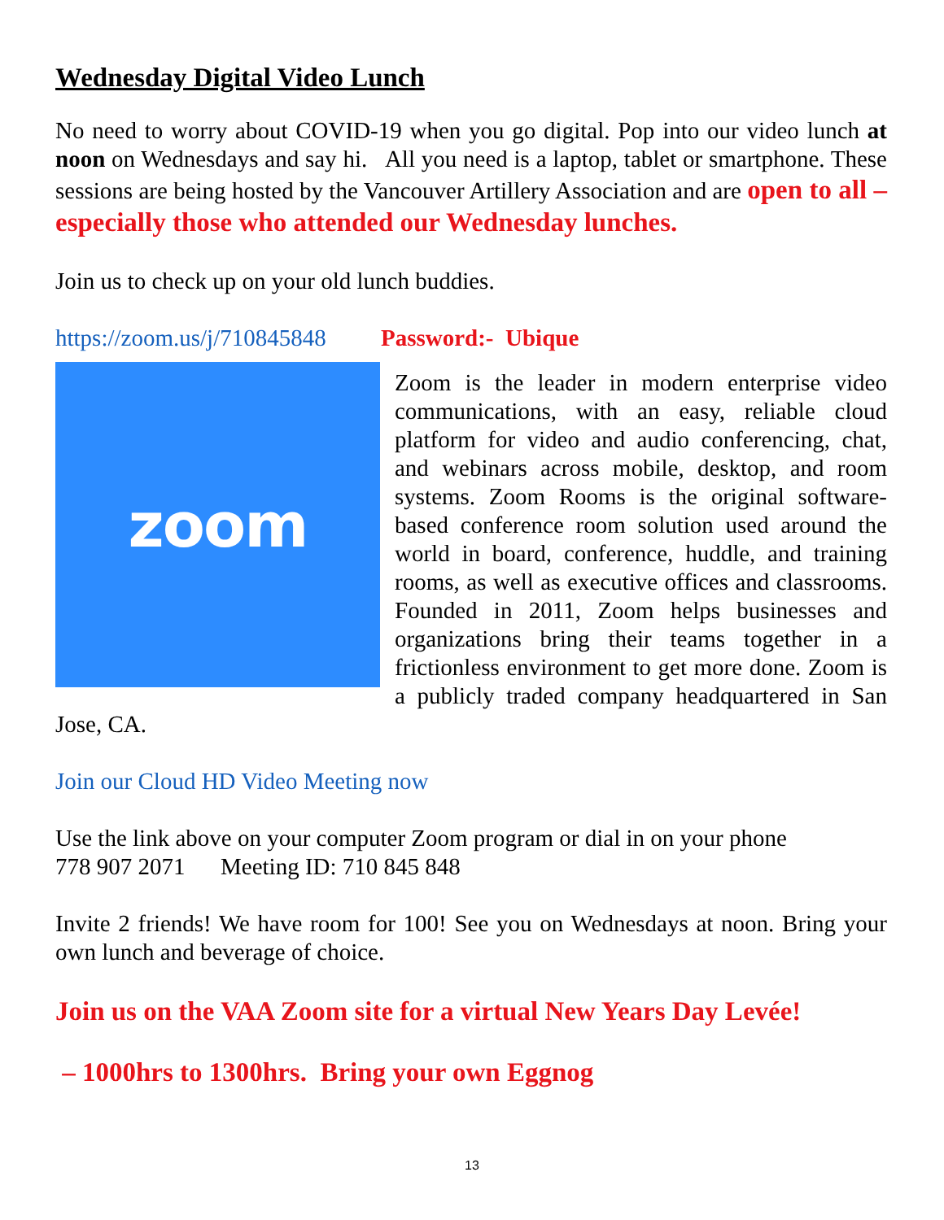Wednesday Digital Video Lunch
No need to worry about COVID-19 when you go digital. Pop into our video lunch at noon on Wednesdays and say hi. All you need is a laptop, tablet or smartphone. These sessions are being hosted by the Vancouver Artillery Association and are open to all – especially those who attended our Wednesday lunches.
Join us to check up on your old lunch buddies.
https://zoom.us/j/710845848 Password:- Ubique
zoom
Zoom is the leader in modern enterprise video communications, with an easy, reliable cloud platform for video and audio conferencing, chat, and webinars across mobile, desktop, and room systems. Zoom Rooms is the original software-based conference room solution used around the world in board, conference, huddle, and training rooms, as well as executive offices and classrooms. Founded in 2011, Zoom helps businesses and organizations bring their teams together in a frictionless environment to get more done. Zoom is a publicly traded company headquartered in San Jose, CA.
Join our Cloud HD Video Meeting now
Use the link above on your computer Zoom program or dial in on your phone
778 907 2071 Meeting ID: 710 845 848
Invite 2 friends! We have room for 100! See you on Wednesdays at noon. Bring your own lunch and beverage of choice.
Join us on the VAA Zoom site for a virtual New Years Day Levée!
– 1000hrs to 1300hrs. Bring your own Eggnog
13